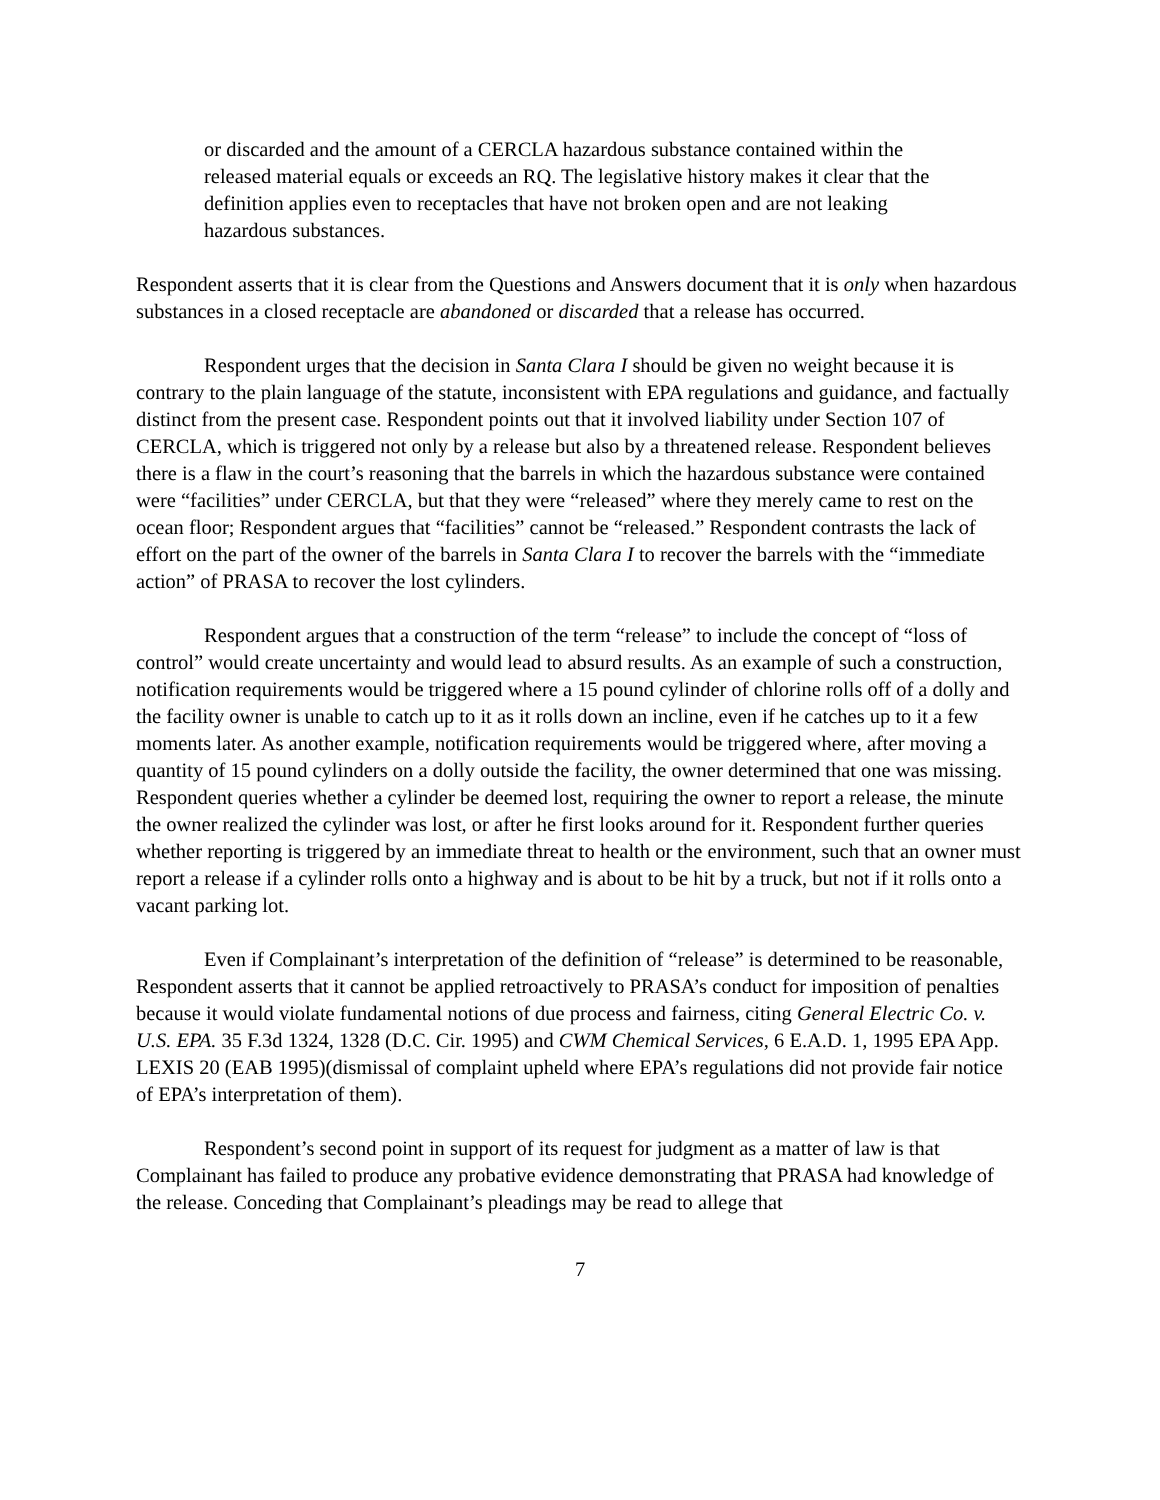or discarded and the amount of a CERCLA hazardous substance contained within the released material equals or exceeds an RQ. The legislative history makes it clear that the definition applies even to receptacles that have not broken open and are not leaking hazardous substances.
Respondent asserts that it is clear from the Questions and Answers document that it is only when hazardous substances in a closed receptacle are abandoned or discarded that a release has occurred.
Respondent urges that the decision in Santa Clara I should be given no weight because it is contrary to the plain language of the statute, inconsistent with EPA regulations and guidance, and factually distinct from the present case. Respondent points out that it involved liability under Section 107 of CERCLA, which is triggered not only by a release but also by a threatened release. Respondent believes there is a flaw in the court’s reasoning that the barrels in which the hazardous substance were contained were “facilities” under CERCLA, but that they were “released” where they merely came to rest on the ocean floor; Respondent argues that “facilities” cannot be “released.” Respondent contrasts the lack of effort on the part of the owner of the barrels in Santa Clara I to recover the barrels with the “immediate action” of PRASA to recover the lost cylinders.
Respondent argues that a construction of the term “release” to include the concept of “loss of control” would create uncertainty and would lead to absurd results. As an example of such a construction, notification requirements would be triggered where a 15 pound cylinder of chlorine rolls off of a dolly and the facility owner is unable to catch up to it as it rolls down an incline, even if he catches up to it a few moments later. As another example, notification requirements would be triggered where, after moving a quantity of 15 pound cylinders on a dolly outside the facility, the owner determined that one was missing. Respondent queries whether a cylinder be deemed lost, requiring the owner to report a release, the minute the owner realized the cylinder was lost, or after he first looks around for it. Respondent further queries whether reporting is triggered by an immediate threat to health or the environment, such that an owner must report a release if a cylinder rolls onto a highway and is about to be hit by a truck, but not if it rolls onto a vacant parking lot.
Even if Complainant’s interpretation of the definition of “release” is determined to be reasonable, Respondent asserts that it cannot be applied retroactively to PRASA’s conduct for imposition of penalties because it would violate fundamental notions of due process and fairness, citing General Electric Co. v. U.S. EPA. 35 F.3d 1324, 1328 (D.C. Cir. 1995) and CWM Chemical Services, 6 E.A.D. 1, 1995 EPA App. LEXIS 20 (EAB 1995)(dismissal of complaint upheld where EPA’s regulations did not provide fair notice of EPA’s interpretation of them).
Respondent’s second point in support of its request for judgment as a matter of law is that Complainant has failed to produce any probative evidence demonstrating that PRASA had knowledge of the release. Conceding that Complainant’s pleadings may be read to allege that
7